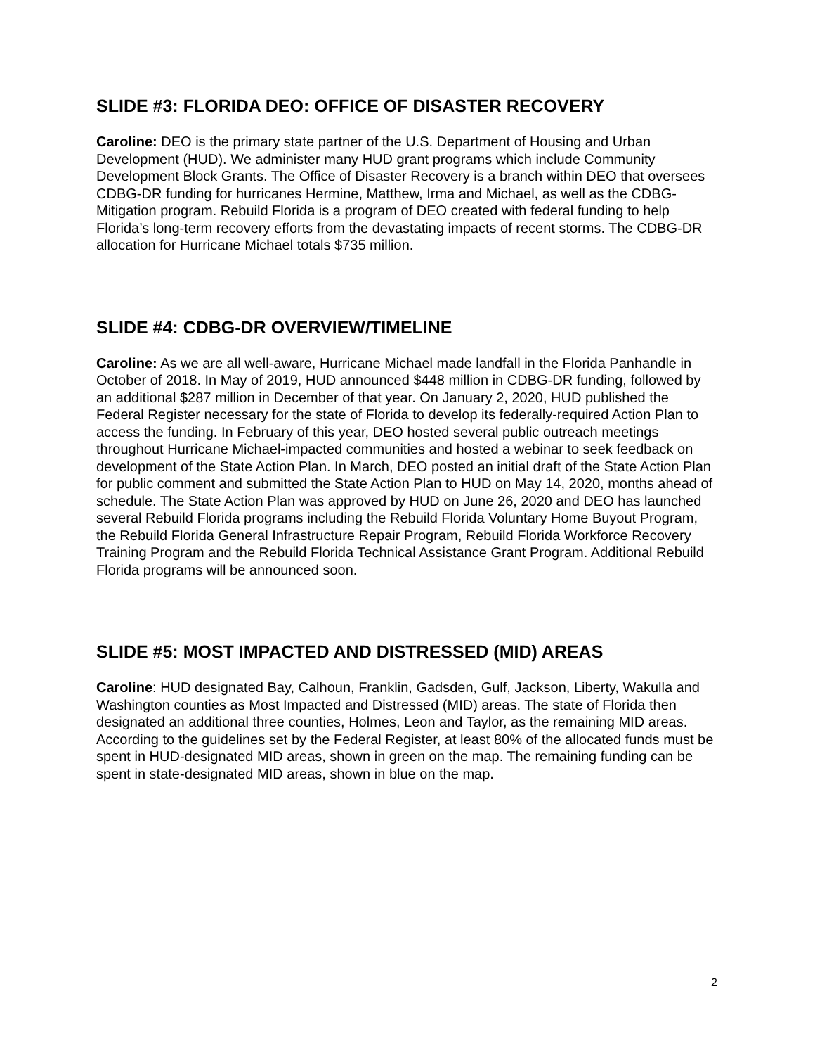SLIDE #3: FLORIDA DEO: OFFICE OF DISASTER RECOVERY
Caroline: DEO is the primary state partner of the U.S. Department of Housing and Urban Development (HUD). We administer many HUD grant programs which include Community Development Block Grants. The Office of Disaster Recovery is a branch within DEO that oversees CDBG-DR funding for hurricanes Hermine, Matthew, Irma and Michael, as well as the CDBG-Mitigation program. Rebuild Florida is a program of DEO created with federal funding to help Florida’s long-term recovery efforts from the devastating impacts of recent storms. The CDBG-DR allocation for Hurricane Michael totals $735 million.
SLIDE #4: CDBG-DR OVERVIEW/TIMELINE
Caroline: As we are all well-aware, Hurricane Michael made landfall in the Florida Panhandle in October of 2018. In May of 2019, HUD announced $448 million in CDBG-DR funding, followed by an additional $287 million in December of that year. On January 2, 2020, HUD published the Federal Register necessary for the state of Florida to develop its federally-required Action Plan to access the funding. In February of this year, DEO hosted several public outreach meetings throughout Hurricane Michael-impacted communities and hosted a webinar to seek feedback on development of the State Action Plan. In March, DEO posted an initial draft of the State Action Plan for public comment and submitted the State Action Plan to HUD on May 14, 2020, months ahead of schedule. The State Action Plan was approved by HUD on June 26, 2020 and DEO has launched several Rebuild Florida programs including the Rebuild Florida Voluntary Home Buyout Program, the Rebuild Florida General Infrastructure Repair Program, Rebuild Florida Workforce Recovery Training Program and the Rebuild Florida Technical Assistance Grant Program. Additional Rebuild Florida programs will be announced soon.
SLIDE #5: MOST IMPACTED AND DISTRESSED (MID) AREAS
Caroline: HUD designated Bay, Calhoun, Franklin, Gadsden, Gulf, Jackson, Liberty, Wakulla and Washington counties as Most Impacted and Distressed (MID) areas. The state of Florida then designated an additional three counties, Holmes, Leon and Taylor, as the remaining MID areas. According to the guidelines set by the Federal Register, at least 80% of the allocated funds must be spent in HUD-designated MID areas, shown in green on the map. The remaining funding can be spent in state-designated MID areas, shown in blue on the map.
2